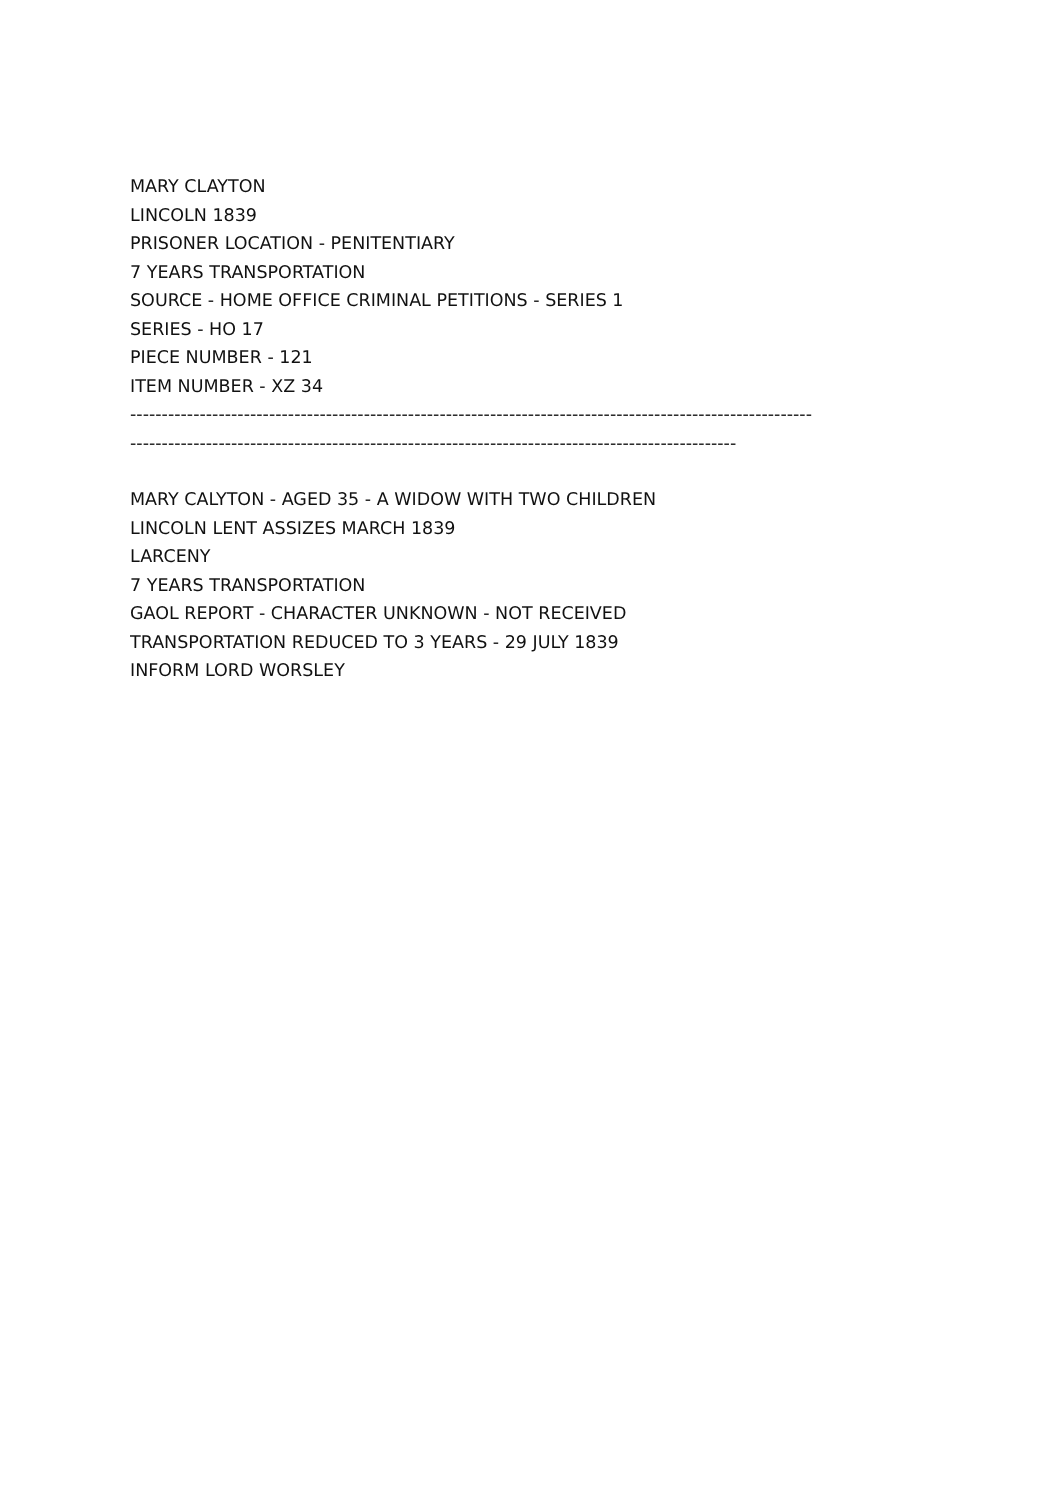MARY CLAYTON
LINCOLN 1839
PRISONER LOCATION - PENITENTIARY
7 YEARS TRANSPORTATION
SOURCE - HOME OFFICE CRIMINAL PETITIONS - SERIES 1
SERIES - HO 17
PIECE NUMBER - 121
ITEM NUMBER - XZ 34
------------------------------------------------------------------------------------------------------------
------------------------------------------------------------------------------------------------
MARY CALYTON - AGED 35 - A WIDOW WITH TWO CHILDREN
LINCOLN LENT ASSIZES MARCH 1839
LARCENY
7 YEARS TRANSPORTATION
GAOL REPORT - CHARACTER UNKNOWN - NOT RECEIVED
TRANSPORTATION REDUCED TO 3 YEARS - 29 JULY 1839
INFORM LORD WORSLEY